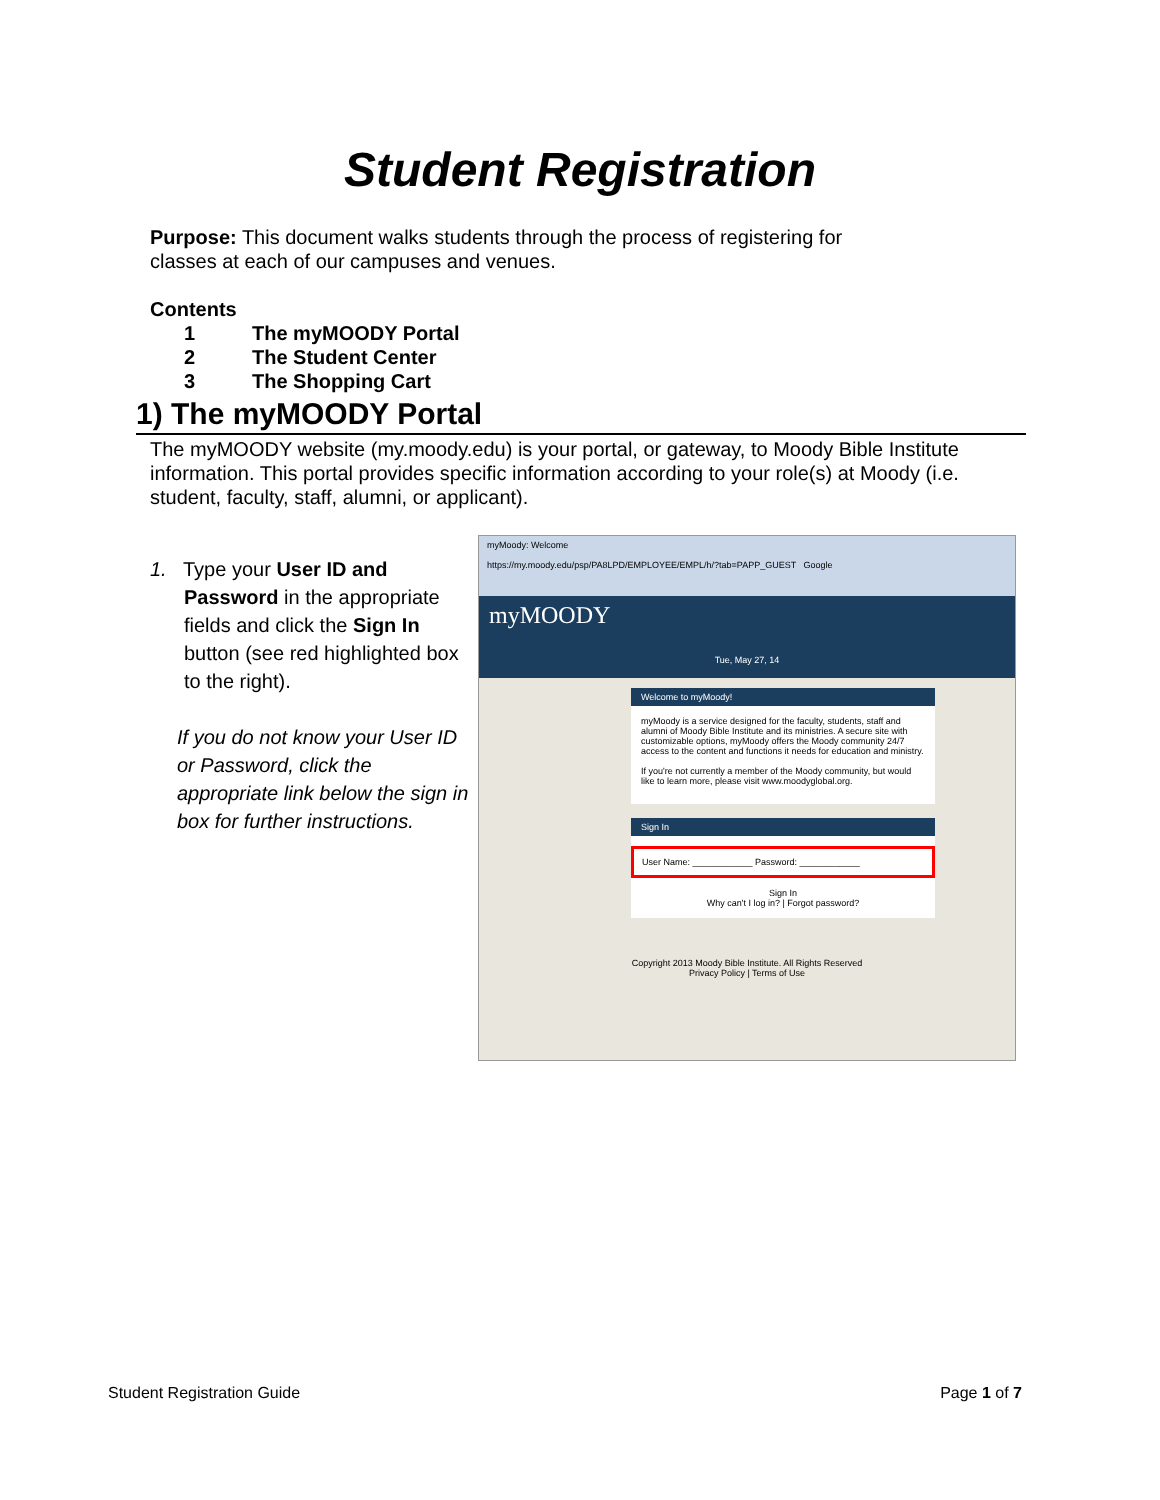Student Registration
Purpose: This document walks students through the process of registering for classes at each of our campuses and venues.
Contents
1 The myMOODY Portal
2 The Student Center
3 The Shopping Cart
1) The myMOODY Portal
The myMOODY website (my.moody.edu) is your portal, or gateway, to Moody Bible Institute information. This portal provides specific information according to your role(s) at Moody (i.e. student, faculty, staff, alumni, or applicant).
1. Type your User ID and Password in the appropriate fields and click the Sign In button (see red highlighted box to the right).
If you do not know your User ID or Password, click the appropriate link below the sign in box for further instructions.
myMoody: Welcome
https://my.moody.edu/psp/PA8LPD/EMPLOYEE/EMPL/h/?tab=PAPP_GUEST Google
myMOODY
Tue, May 27, 14
Welcome to myMoody!
myMoody is a service designed for the faculty, students, staff and alumni of Moody Bible Institute and its ministries. A secure site with customizable options, myMoody offers the Moody community 24/7 access to the content and functions it needs for education and ministry.
If you're not currently a member of the Moody community, but would like to learn more, please visit www.moodyglobal.org.
Sign In
User Name: ____________ Password: ____________
Sign In
Why can't I log in? | Forgot password?
Copyright 2013 Moody Bible Institute. All Rights Reserved
Privacy Policy | Terms of Use
Student Registration Guide Page 1 of 7